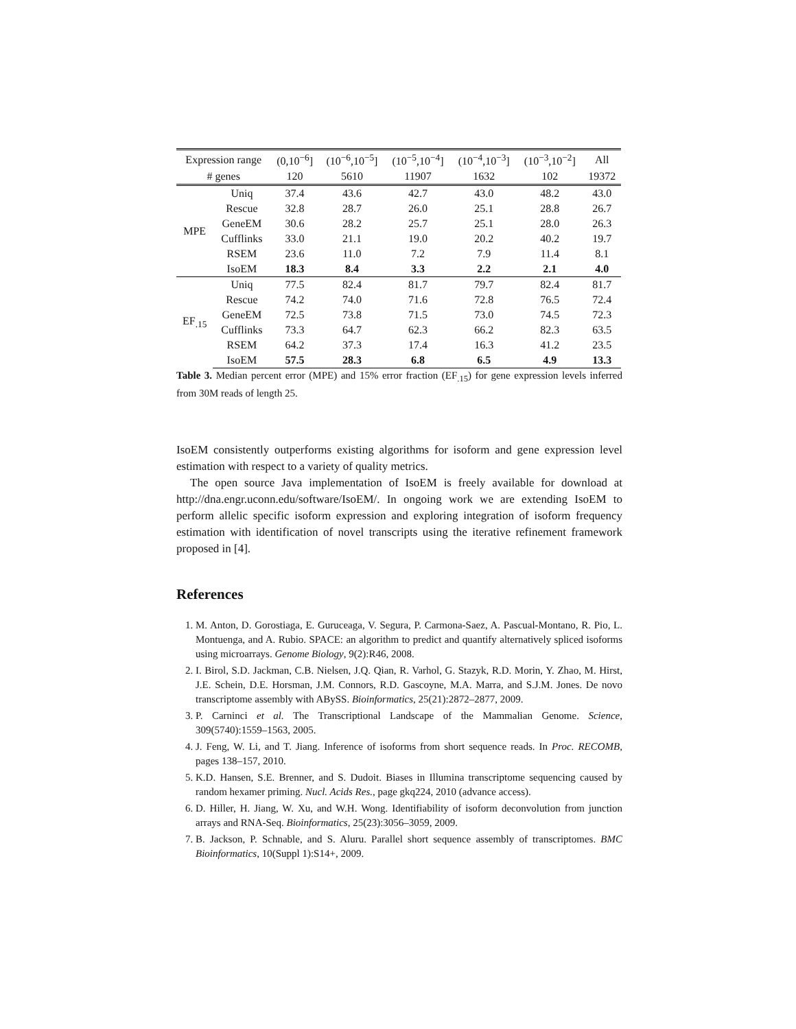| Expression range | | (0,10<sup>−6</sup>] | (10<sup>−6</sup>,10<sup>−5</sup>] | (10<sup>−5</sup>,10<sup>−4</sup>] | (10<sup>−4</sup>,10<sup>−3</sup>] | (10<sup>−3</sup>,10<sup>−2</sup>] | All |
| # genes | | 120 | 5610 | 11907 | 1632 | 102 | 19372 |
| MPE | Uniq | 37.4 | 43.6 | 42.7 | 43.0 | 48.2 | 43.0 |
| | Rescue | 32.8 | 28.7 | 26.0 | 25.1 | 28.8 | 26.7 |
| | GeneEM | 30.6 | 28.2 | 25.7 | 25.1 | 28.0 | 26.3 |
| | Cufflinks | 33.0 | 21.1 | 19.0 | 20.2 | 40.2 | 19.7 |
| | RSEM | 23.6 | 11.0 | 7.2 | 7.9 | 11.4 | 8.1 |
| | IsoEM | 18.3 | 8.4 | 3.3 | 2.2 | 2.1 | 4.0 |
| EF<sub>.15</sub> | Uniq | 77.5 | 82.4 | 81.7 | 79.7 | 82.4 | 81.7 |
| | Rescue | 74.2 | 74.0 | 71.6 | 72.8 | 76.5 | 72.4 |
| | GeneEM | 72.5 | 73.8 | 71.5 | 73.0 | 74.5 | 72.3 |
| | Cufflinks | 73.3 | 64.7 | 62.3 | 66.2 | 82.3 | 63.5 |
| | RSEM | 64.2 | 37.3 | 17.4 | 16.3 | 41.2 | 23.5 |
| | IsoEM | 57.5 | 28.3 | 6.8 | 6.5 | 4.9 | 13.3 |
Table 3. Median percent error (MPE) and 15% error fraction (EF<sub>.15</sub>) for gene expression levels inferred from 30M reads of length 25.
IsoEM consistently outperforms existing algorithms for isoform and gene expression level estimation with respect to a variety of quality metrics.
The open source Java implementation of IsoEM is freely available for download at http://dna.engr.uconn.edu/software/IsoEM/. In ongoing work we are extending IsoEM to perform allelic specific isoform expression and exploring integration of isoform frequency estimation with identification of novel transcripts using the iterative refinement framework proposed in [4].
References
1. M. Anton, D. Gorostiaga, E. Guruceaga, V. Segura, P. Carmona-Saez, A. Pascual-Montano, R. Pio, L. Montuenga, and A. Rubio. SPACE: an algorithm to predict and quantify alternatively spliced isoforms using microarrays. Genome Biology, 9(2):R46, 2008.
2. I. Birol, S.D. Jackman, C.B. Nielsen, J.Q. Qian, R. Varhol, G. Stazyk, R.D. Morin, Y. Zhao, M. Hirst, J.E. Schein, D.E. Horsman, J.M. Connors, R.D. Gascoyne, M.A. Marra, and S.J.M. Jones. De novo transcriptome assembly with ABySS. Bioinformatics, 25(21):2872–2877, 2009.
3. P. Carninci et al. The Transcriptional Landscape of the Mammalian Genome. Science, 309(5740):1559–1563, 2005.
4. J. Feng, W. Li, and T. Jiang. Inference of isoforms from short sequence reads. In Proc. RECOMB, pages 138–157, 2010.
5. K.D. Hansen, S.E. Brenner, and S. Dudoit. Biases in Illumina transcriptome sequencing caused by random hexamer priming. Nucl. Acids Res., page gkq224, 2010 (advance access).
6. D. Hiller, H. Jiang, W. Xu, and W.H. Wong. Identifiability of isoform deconvolution from junction arrays and RNA-Seq. Bioinformatics, 25(23):3056–3059, 2009.
7. B. Jackson, P. Schnable, and S. Aluru. Parallel short sequence assembly of transcriptomes. BMC Bioinformatics, 10(Suppl 1):S14+, 2009.